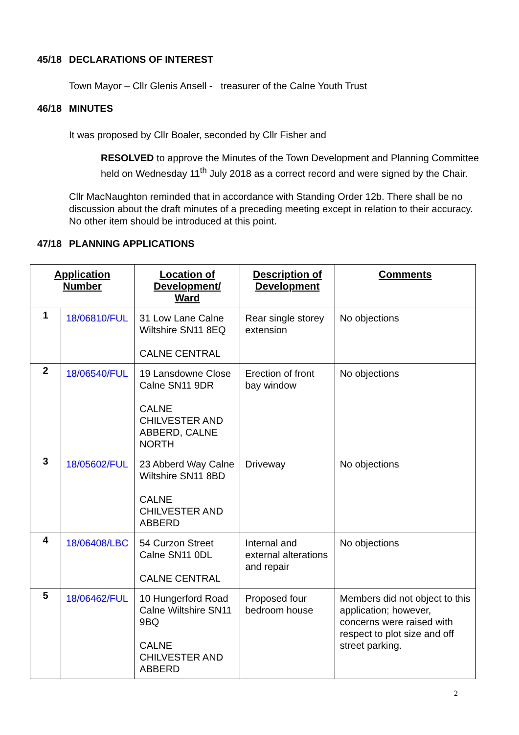45/18 DECLARATIONS OF INTEREST
Town Mayor – Cllr Glenis Ansell - treasurer of the Calne Youth Trust
46/18 MINUTES
It was proposed by Cllr Boaler, seconded by Cllr Fisher and
RESOLVED to approve the Minutes of the Town Development and Planning Committee held on Wednesday 11<sup>th</sup> July 2018 as a correct record and were signed by the Chair.
Cllr MacNaughton reminded that in accordance with Standing Order 12b. There shall be no discussion about the draft minutes of a preceding meeting except in relation to their accuracy. No other item should be introduced at this point.
47/18 PLANNING APPLICATIONS
| Application Number | | Location of Development/ Ward | Description of Development | Comments |
| --- | --- | --- | --- | --- |
| 1 | 18/06810/FUL | 31 Low Lane Calne Wiltshire SN11 8EQ CALNE CENTRAL | Rear single storey extension | No objections |
| 2 | 18/06540/FUL | 19 Lansdowne Close Calne SN11 9DR CALNE CHILVESTER AND ABBERD, CALNE NORTH | Erection of front bay window | No objections |
| 3 | 18/05602/FUL | 23 Abberd Way Calne Wiltshire SN11 8BD CALNE CHILVESTER AND ABBERD | Driveway | No objections |
| 4 | 18/06408/LBC | 54 Curzon Street Calne SN11 0DL CALNE CENTRAL | Internal and external alterations and repair | No objections |
| 5 | 18/06462/FUL | 10 Hungerford Road Calne Wiltshire SN11 9BQ CALNE CHILVESTER AND ABBERD | Proposed four bedroom house | Members did not object to this application; however, concerns were raised with respect to plot size and off street parking. |
2